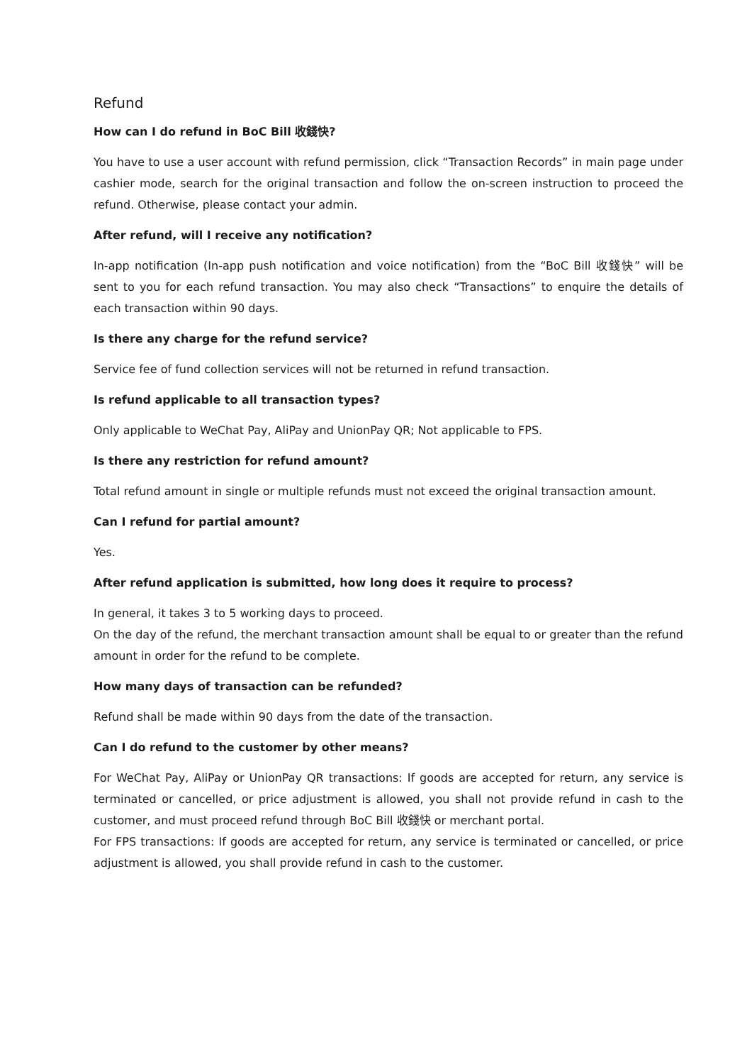Refund
How can I do refund in BoC Bill 收錢快?
You have to use a user account with refund permission, click “Transaction Records” in main page under cashier mode, search for the original transaction and follow the on-screen instruction to proceed the refund. Otherwise, please contact your admin.
After refund, will I receive any notification?
In-app notification (In-app push notification and voice notification) from the “BoC Bill 收錢快” will be sent to you for each refund transaction. You may also check “Transactions” to enquire the details of each transaction within 90 days.
Is there any charge for the refund service?
Service fee of fund collection services will not be returned in refund transaction.
Is refund applicable to all transaction types?
Only applicable to WeChat Pay, AliPay and UnionPay QR; Not applicable to FPS.
Is there any restriction for refund amount?
Total refund amount in single or multiple refunds must not exceed the original transaction amount.
Can I refund for partial amount?
Yes.
After refund application is submitted, how long does it require to process?
In general, it takes 3 to 5 working days to proceed.
On the day of the refund, the merchant transaction amount shall be equal to or greater than the refund amount in order for the refund to be complete.
How many days of transaction can be refunded?
Refund shall be made within 90 days from the date of the transaction.
Can I do refund to the customer by other means?
For WeChat Pay, AliPay or UnionPay QR transactions: If goods are accepted for return, any service is terminated or cancelled, or price adjustment is allowed, you shall not provide refund in cash to the customer, and must proceed refund through BoC Bill 收錢快 or merchant portal.
For FPS transactions: If goods are accepted for return, any service is terminated or cancelled, or price adjustment is allowed, you shall provide refund in cash to the customer.